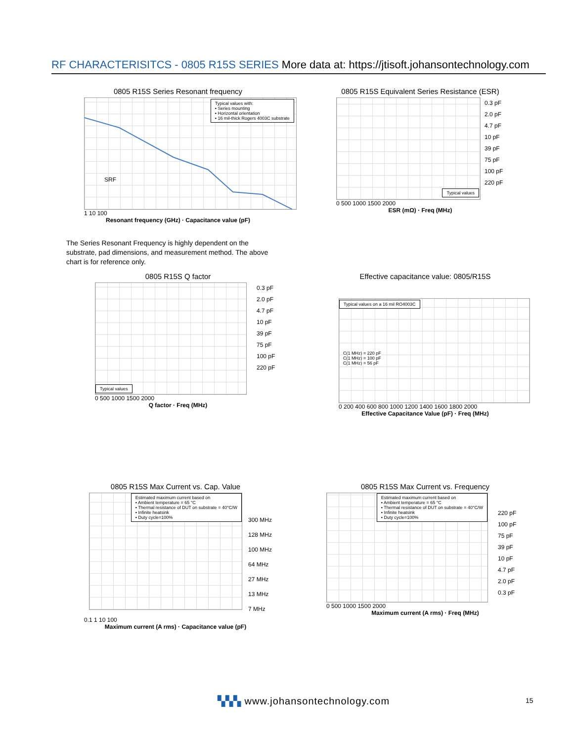RF CHARACTERISITCS - 0805 R15S SERIES More data at: https://jtisoft.johansontechnology.com
0805 R15S Series Resonant frequency
Typical values with:
▪ Series mounting
▪ Horizontal orientation
▪ 16 mil-thick Rogers 4003C substrate
SRF
1 10 100
Resonant frequency (GHz) · Capacitance value (pF)
0805 R15S Equivalent Series Resistance (ESR)
Typical values
0.3 pF
2.0 pF
4.7 pF
10 pF
39 pF
75 pF
100 pF
220 pF
0 500 1000 1500 2000
ESR (mΩ) · Freq (MHz)
The Series Resonant Frequency is highly dependent on the substrate, pad dimensions, and measurement method. The above chart is for reference only.
0805 R15S Q factor
Typical values
0.3 pF
2.0 pF
4.7 pF
10 pF
39 pF
75 pF
100 pF
220 pF
0 500 1000 1500 2000
Q factor · Freq (MHz)
Effective capacitance value: 0805/R15S
Typical values on a 16 mil RO4003C
C(1 MHz) = 220 pF
C(1 MHz) = 100 pF
C(1 MHz) = 56 pF
0 200 400 600 800 1000 1200 1400 1600 1800 2000
Effective Capacitance Value (pF) · Freq (MHz)
0805 R15S Max Current vs. Cap. Value
Estimated maximum current based on
▪ Ambient temperature = 65 °C
▪ Thermal resistance of DUT on substrate = 40°C/W
▪ Infinite heatsink
▪ Duty cycle=100%
300 MHz
128 MHz
100 MHz
64 MHz
27 MHz
13 MHz
7 MHz
0.1 1 10 100
Maximum current (A rms) · Capacitance value (pF)
0805 R15S Max Current vs. Frequency
Estimated maximum current based on
▪ Ambient temperature = 65 °C
▪ Thermal resistance of DUT on substrate = 40°C/W
▪ Infinite heatsink
▪ Duty cycle=100%
220 pF
100 pF
75 pF
39 pF
10 pF
4.7 pF
2.0 pF
0.3 pF
0 500 1000 1500 2000
Maximum current (A rms) · Freq (MHz)
▚▚▚ www.johansontechnology.com 15